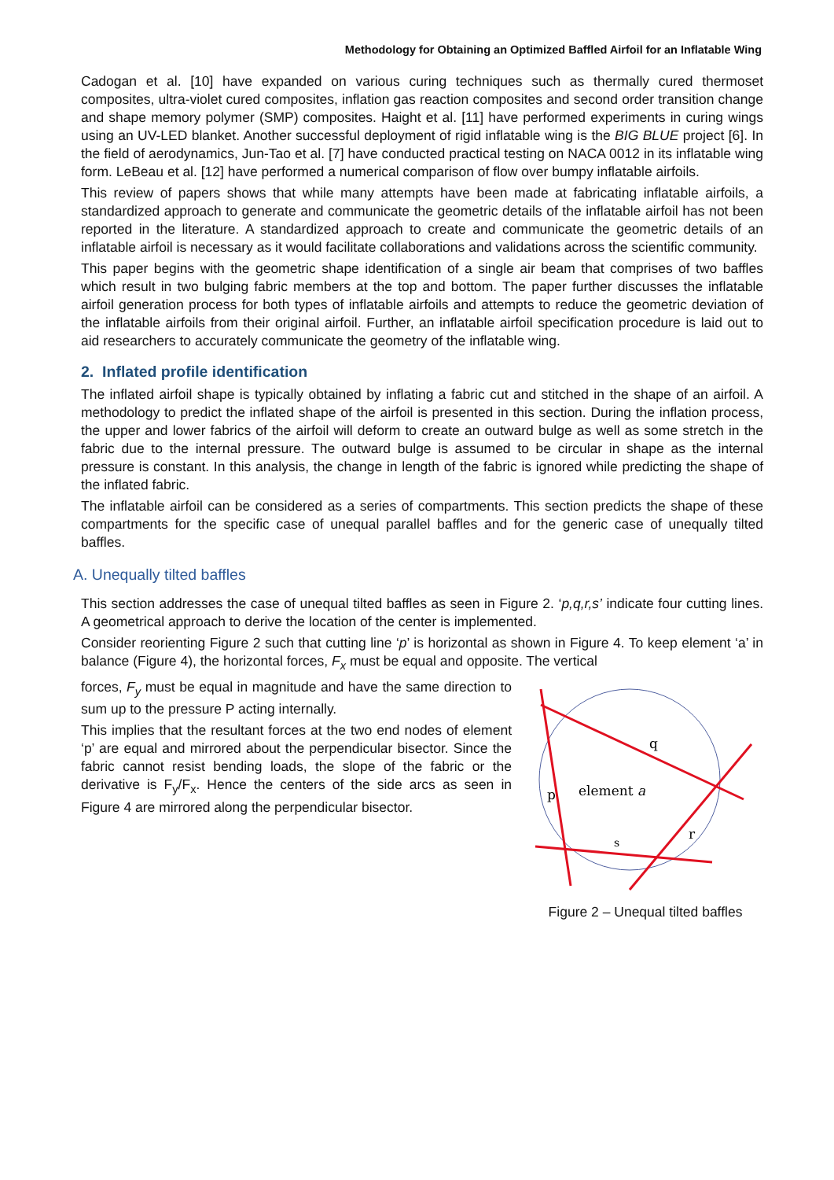Methodology for Obtaining an Optimized Baffled Airfoil for an Inflatable Wing
Cadogan et al. [10] have expanded on various curing techniques such as thermally cured thermoset composites, ultra-violet cured composites, inflation gas reaction composites and second order transition change and shape memory polymer (SMP) composites. Haight et al. [11] have performed experiments in curing wings using an UV-LED blanket. Another successful deployment of rigid inflatable wing is the BIG BLUE project [6]. In the field of aerodynamics, Jun-Tao et al. [7] have conducted practical testing on NACA 0012 in its inflatable wing form. LeBeau et al. [12] have performed a numerical comparison of flow over bumpy inflatable airfoils.
This review of papers shows that while many attempts have been made at fabricating inflatable airfoils, a standardized approach to generate and communicate the geometric details of the inflatable airfoil has not been reported in the literature. A standardized approach to create and communicate the geometric details of an inflatable airfoil is necessary as it would facilitate collaborations and validations across the scientific community.
This paper begins with the geometric shape identification of a single air beam that comprises of two baffles which result in two bulging fabric members at the top and bottom. The paper further discusses the inflatable airfoil generation process for both types of inflatable airfoils and attempts to reduce the geometric deviation of the inflatable airfoils from their original airfoil. Further, an inflatable airfoil specification procedure is laid out to aid researchers to accurately communicate the geometry of the inflatable wing.
2. Inflated profile identification
The inflated airfoil shape is typically obtained by inflating a fabric cut and stitched in the shape of an airfoil. A methodology to predict the inflated shape of the airfoil is presented in this section. During the inflation process, the upper and lower fabrics of the airfoil will deform to create an outward bulge as well as some stretch in the fabric due to the internal pressure. The outward bulge is assumed to be circular in shape as the internal pressure is constant. In this analysis, the change in length of the fabric is ignored while predicting the shape of the inflated fabric.
The inflatable airfoil can be considered as a series of compartments. This section predicts the shape of these compartments for the specific case of unequal parallel baffles and for the generic case of unequally tilted baffles.
A. Unequally tilted baffles
This section addresses the case of unequal tilted baffles as seen in Figure 2. ‘p,q,r,s’ indicate four cutting lines. A geometrical approach to derive the location of the center is implemented.
Consider reorienting Figure 2 such that cutting line ‘p’ is horizontal as shown in Figure 4. To keep element ‘a’ in balance (Figure 4), the horizontal forces, F<sub>x</sub> must be equal and opposite. The vertical
q
p
element a
s
r
Figure 2 – Unequal tilted baffles
forces, F<sub>y</sub> must be equal in magnitude and have the same direction to sum up to the pressure P acting internally.
This implies that the resultant forces at the two end nodes of element ‘p’ are equal and mirrored about the perpendicular bisector. Since the fabric cannot resist bending loads, the slope of the fabric or the derivative is F<sub>y</sub>/F<sub>x</sub>. Hence the centers of the side arcs as seen in Figure 4 are mirrored along the perpendicular bisector.